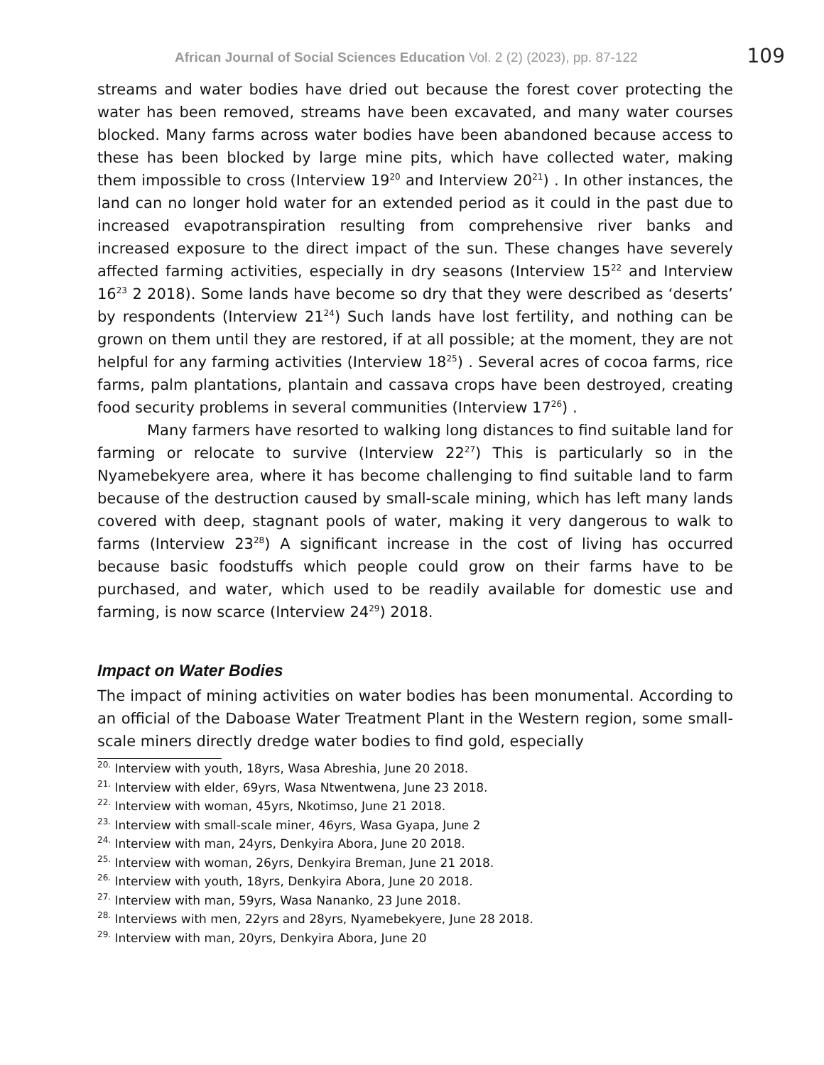African Journal of Social Sciences Education Vol. 2 (2) (2023), pp. 87-122
109
streams and water bodies have dried out because the forest cover protecting the water has been removed, streams have been excavated, and many water courses blocked. Many farms across water bodies have been abandoned because access to these has been blocked by large mine pits, which have collected water, making them impossible to cross (Interview 19<sup>20</sup> and Interview 20<sup>21</sup>) . In other instances, the land can no longer hold water for an extended period as it could in the past due to increased evapotranspiration resulting from comprehensive river banks and increased exposure to the direct impact of the sun. These changes have severely affected farming activities, especially in dry seasons (Interview 15<sup>22</sup> and Interview 16<sup>23</sup> 2 2018). Some lands have become so dry that they were described as ‘deserts’ by respondents (Interview 21<sup>24</sup>) Such lands have lost fertility, and nothing can be grown on them until they are restored, if at all possible; at the moment, they are not helpful for any farming activities (Interview 18<sup>25</sup>) . Several acres of cocoa farms, rice farms, palm plantations, plantain and cassava crops have been destroyed, creating food security problems in several communities (Interview 17<sup>26</sup>) .
Many farmers have resorted to walking long distances to find suitable land for farming or relocate to survive (Interview 22<sup>27</sup>) This is particularly so in the Nyamebekyere area, where it has become challenging to find suitable land to farm because of the destruction caused by small-scale mining, which has left many lands covered with deep, stagnant pools of water, making it very dangerous to walk to farms (Interview 23<sup>28</sup>) A significant increase in the cost of living has occurred because basic foodstuffs which people could grow on their farms have to be purchased, and water, which used to be readily available for domestic use and farming, is now scarce (Interview 24<sup>29</sup>) 2018.
Impact on Water Bodies
The impact of mining activities on water bodies has been monumental. According to an official of the Daboase Water Treatment Plant in the Western region, some small-scale miners directly dredge water bodies to find gold, especially
<sup>20.</sup> Interview with youth, 18yrs, Wasa Abreshia, June 20 2018.
<sup>21.</sup> Interview with elder, 69yrs, Wasa Ntwentwena, June 23 2018.
<sup>22.</sup> Interview with woman, 45yrs, Nkotimso, June 21 2018.
<sup>23.</sup> Interview with small-scale miner, 46yrs, Wasa Gyapa, June 2
<sup>24.</sup> Interview with man, 24yrs, Denkyira Abora, June 20 2018.
<sup>25.</sup> Interview with woman, 26yrs, Denkyira Breman, June 21 2018.
<sup>26.</sup> Interview with youth, 18yrs, Denkyira Abora, June 20 2018.
<sup>27.</sup> Interview with man, 59yrs, Wasa Nananko, 23 June 2018.
<sup>28.</sup> Interviews with men, 22yrs and 28yrs, Nyamebekyere, June 28 2018.
<sup>29.</sup> Interview with man, 20yrs, Denkyira Abora, June 20